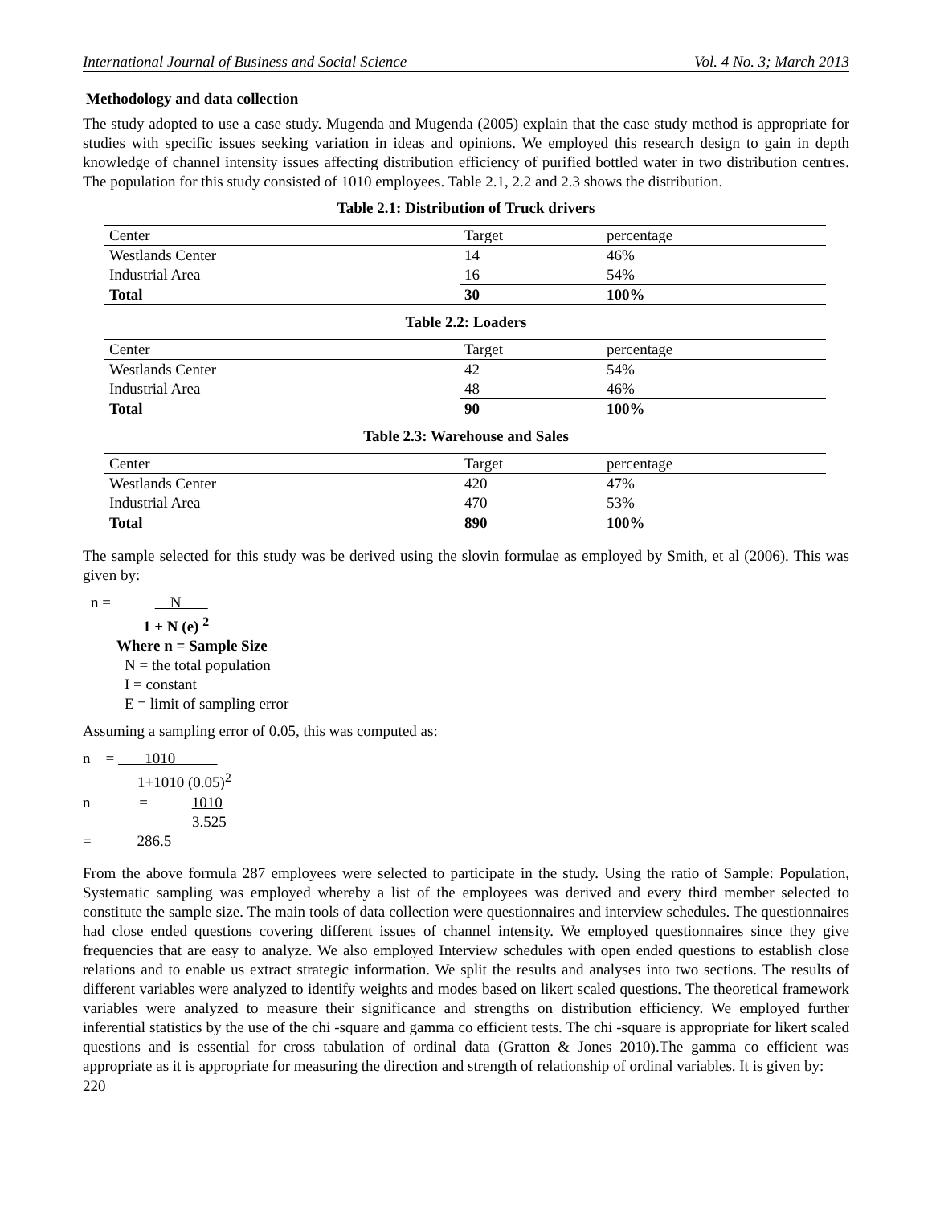International Journal of Business and Social Science Vol. 4 No. 3; March 2013
Methodology and data collection
The study adopted to use a case study. Mugenda and Mugenda (2005) explain that the case study method is appropriate for studies with specific issues seeking variation in ideas and opinions. We employed this research design to gain in depth knowledge of channel intensity issues affecting distribution efficiency of purified bottled water in two distribution centres. The population for this study consisted of 1010 employees. Table 2.1, 2.2 and 2.3 shows the distribution.
Table 2.1: Distribution of Truck drivers
| Center | Target | percentage |
| Westlands Center | 14 | 46% |
| Industrial Area | 16 | 54% |
| Total | 30 | 100% |
Table 2.2: Loaders
| Center | Target | percentage |
| Westlands Center | 42 | 54% |
| Industrial Area | 48 | 46% |
| Total | 90 | 100% |
Table 2.3: Warehouse and Sales
| Center | Target | percentage |
| Westlands Center | 420 | 47% |
| Industrial Area | 470 | 53% |
| Total | 890 | 100% |
The sample selected for this study was be derived using the slovin formulae as employed by Smith, et al (2006). This was given by:
n = N
1 + N (e) <sup>2</sup>
Where n = Sample Size
N = the total population
I = constant
E = limit of sampling error
Assuming a sampling error of 0.05, this was computed as:
n = 1010
1+1010 (0.05)<sup>2</sup>
n = 1010
3.525
= 286.5
From the above formula 287 employees were selected to participate in the study. Using the ratio of Sample: Population, Systematic sampling was employed whereby a list of the employees was derived and every third member selected to constitute the sample size. The main tools of data collection were questionnaires and interview schedules. The questionnaires had close ended questions covering different issues of channel intensity. We employed questionnaires since they give frequencies that are easy to analyze. We also employed Interview schedules with open ended questions to establish close relations and to enable us extract strategic information. We split the results and analyses into two sections. The results of different variables were analyzed to identify weights and modes based on likert scaled questions. The theoretical framework variables were analyzed to measure their significance and strengths on distribution efficiency. We employed further inferential statistics by the use of the chi -square and gamma co efficient tests. The chi -square is appropriate for likert scaled questions and is essential for cross tabulation of ordinal data (Gratton & Jones 2010).The gamma co efficient was appropriate as it is appropriate for measuring the direction and strength of relationship of ordinal variables. It is given by:
220